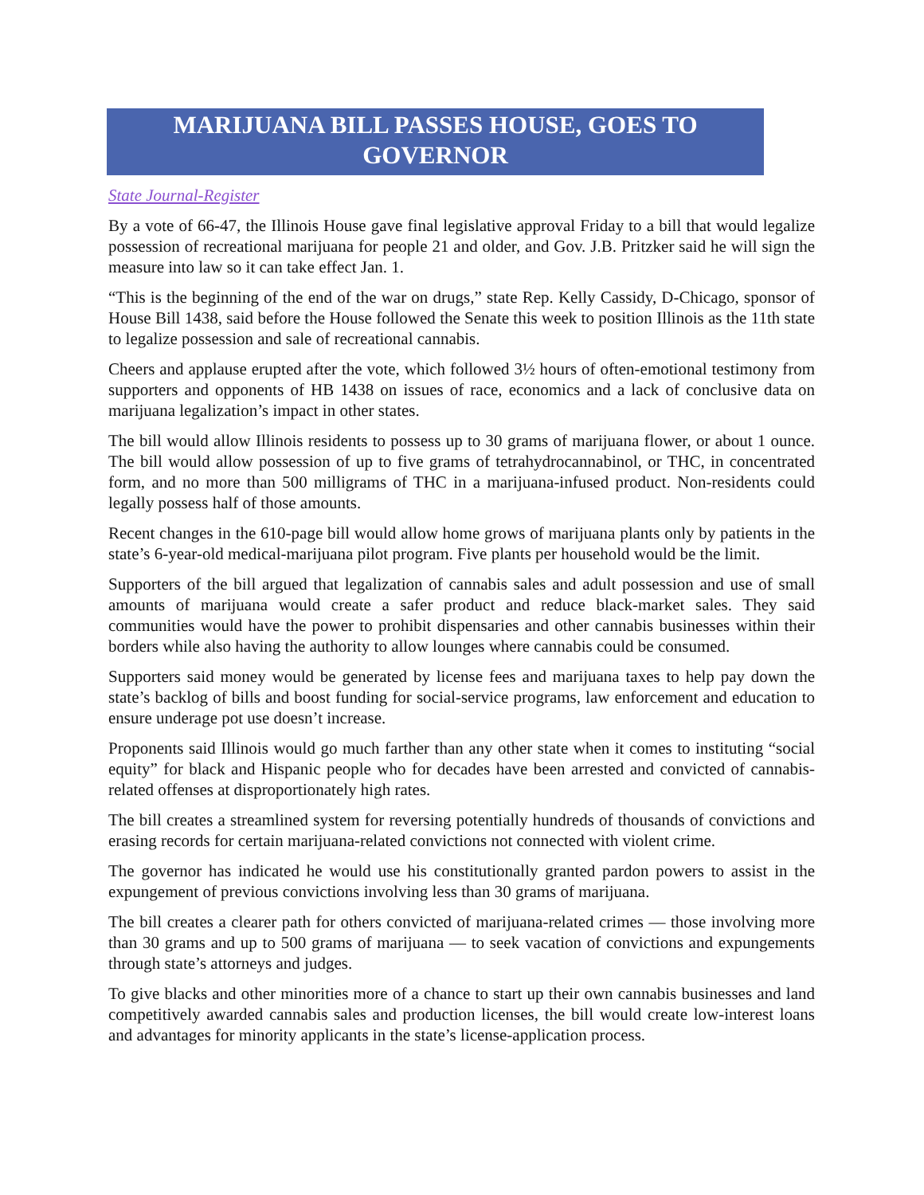MARIJUANA BILL PASSES HOUSE, GOES TO GOVERNOR
State Journal-Register
By a vote of 66-47, the Illinois House gave final legislative approval Friday to a bill that would legalize possession of recreational marijuana for people 21 and older, and Gov. J.B. Pritzker said he will sign the measure into law so it can take effect Jan. 1.
“This is the beginning of the end of the war on drugs,” state Rep. Kelly Cassidy, D-Chicago, sponsor of House Bill 1438, said before the House followed the Senate this week to position Illinois as the 11th state to legalize possession and sale of recreational cannabis.
Cheers and applause erupted after the vote, which followed 3½ hours of often-emotional testimony from supporters and opponents of HB 1438 on issues of race, economics and a lack of conclusive data on marijuana legalization’s impact in other states.
The bill would allow Illinois residents to possess up to 30 grams of marijuana flower, or about 1 ounce. The bill would allow possession of up to five grams of tetrahydrocannabinol, or THC, in concentrated form, and no more than 500 milligrams of THC in a marijuana-infused product. Non-residents could legally possess half of those amounts.
Recent changes in the 610-page bill would allow home grows of marijuana plants only by patients in the state’s 6-year-old medical-marijuana pilot program. Five plants per household would be the limit.
Supporters of the bill argued that legalization of cannabis sales and adult possession and use of small amounts of marijuana would create a safer product and reduce black-market sales. They said communities would have the power to prohibit dispensaries and other cannabis businesses within their borders while also having the authority to allow lounges where cannabis could be consumed.
Supporters said money would be generated by license fees and marijuana taxes to help pay down the state’s backlog of bills and boost funding for social-service programs, law enforcement and education to ensure underage pot use doesn’t increase.
Proponents said Illinois would go much farther than any other state when it comes to instituting “social equity” for black and Hispanic people who for decades have been arrested and convicted of cannabis-related offenses at disproportionately high rates.
The bill creates a streamlined system for reversing potentially hundreds of thousands of convictions and erasing records for certain marijuana-related convictions not connected with violent crime.
The governor has indicated he would use his constitutionally granted pardon powers to assist in the expungement of previous convictions involving less than 30 grams of marijuana.
The bill creates a clearer path for others convicted of marijuana-related crimes — those involving more than 30 grams and up to 500 grams of marijuana — to seek vacation of convictions and expungements through state’s attorneys and judges.
To give blacks and other minorities more of a chance to start up their own cannabis businesses and land competitively awarded cannabis sales and production licenses, the bill would create low-interest loans and advantages for minority applicants in the state’s license-application process.